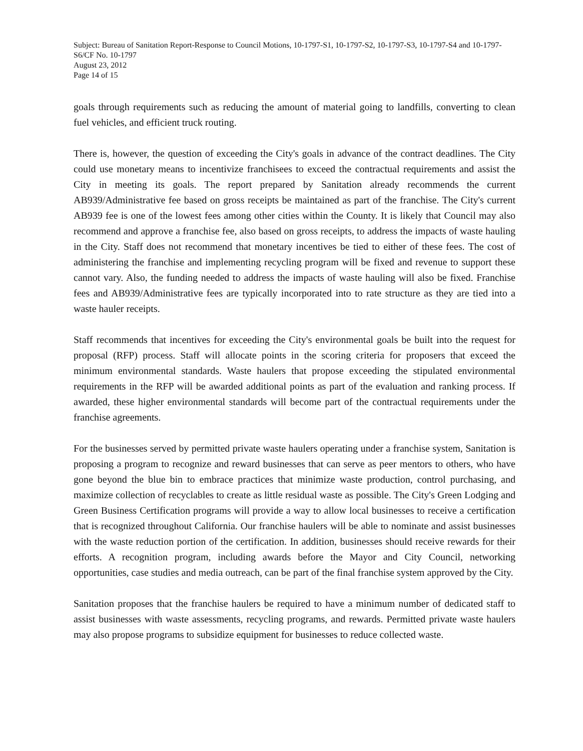Subject: Bureau of Sanitation Report-Response to Council Motions, 10-1797-S1, 10-1797-S2, 10-1797-S3, 10-1797-S4 and 10-1797-S6/CF No. 10-1797
August 23, 2012
Page 14 of 15
goals through requirements such as reducing the amount of material going to landfills, converting to clean fuel vehicles, and efficient truck routing.
There is, however, the question of exceeding the City's goals in advance of the contract deadlines. The City could use monetary means to incentivize franchisees to exceed the contractual requirements and assist the City in meeting its goals. The report prepared by Sanitation already recommends the current AB939/Administrative fee based on gross receipts be maintained as part of the franchise. The City's current AB939 fee is one of the lowest fees among other cities within the County. It is likely that Council may also recommend and approve a franchise fee, also based on gross receipts, to address the impacts of waste hauling in the City. Staff does not recommend that monetary incentives be tied to either of these fees. The cost of administering the franchise and implementing recycling program will be fixed and revenue to support these cannot vary. Also, the funding needed to address the impacts of waste hauling will also be fixed. Franchise fees and AB939/Administrative fees are typically incorporated into to rate structure as they are tied into a waste hauler receipts.
Staff recommends that incentives for exceeding the City's environmental goals be built into the request for proposal (RFP) process. Staff will allocate points in the scoring criteria for proposers that exceed the minimum environmental standards. Waste haulers that propose exceeding the stipulated environmental requirements in the RFP will be awarded additional points as part of the evaluation and ranking process. If awarded, these higher environmental standards will become part of the contractual requirements under the franchise agreements.
For the businesses served by permitted private waste haulers operating under a franchise system, Sanitation is proposing a program to recognize and reward businesses that can serve as peer mentors to others, who have gone beyond the blue bin to embrace practices that minimize waste production, control purchasing, and maximize collection of recyclables to create as little residual waste as possible. The City's Green Lodging and Green Business Certification programs will provide a way to allow local businesses to receive a certification that is recognized throughout California. Our franchise haulers will be able to nominate and assist businesses with the waste reduction portion of the certification. In addition, businesses should receive rewards for their efforts. A recognition program, including awards before the Mayor and City Council, networking opportunities, case studies and media outreach, can be part of the final franchise system approved by the City.
Sanitation proposes that the franchise haulers be required to have a minimum number of dedicated staff to assist businesses with waste assessments, recycling programs, and rewards. Permitted private waste haulers may also propose programs to subsidize equipment for businesses to reduce collected waste.